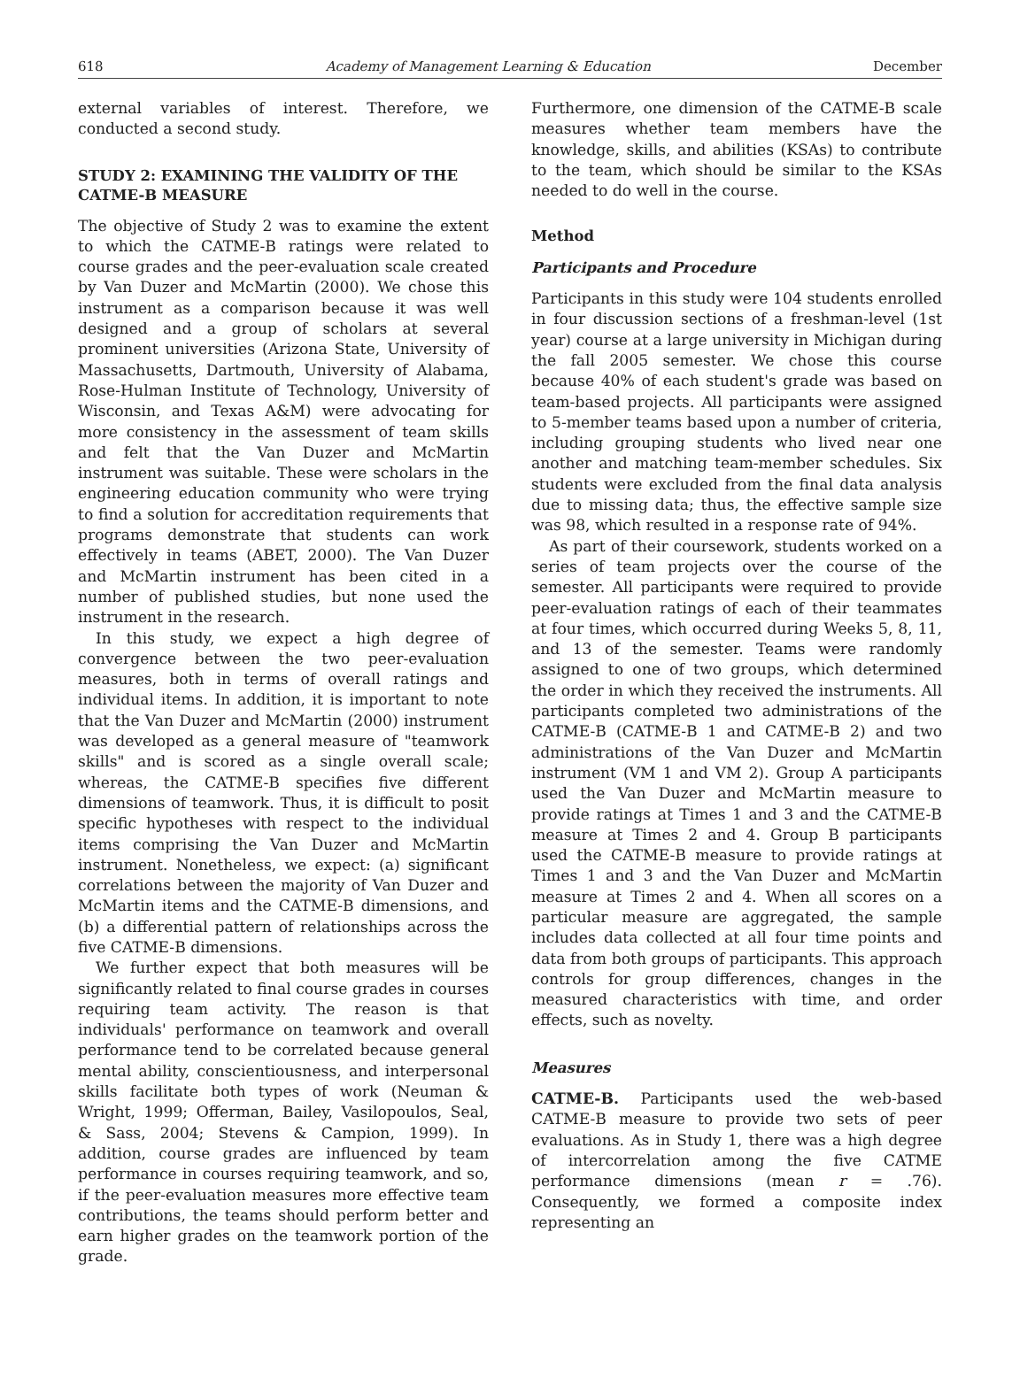618 Academy of Management Learning & Education December
external variables of interest. Therefore, we conducted a second study.
STUDY 2: EXAMINING THE VALIDITY OF THE CATME-B MEASURE
The objective of Study 2 was to examine the extent to which the CATME-B ratings were related to course grades and the peer-evaluation scale created by Van Duzer and McMartin (2000). We chose this instrument as a comparison because it was well designed and a group of scholars at several prominent universities (Arizona State, University of Massachusetts, Dartmouth, University of Alabama, Rose-Hulman Institute of Technology, University of Wisconsin, and Texas A&M) were advocating for more consistency in the assessment of team skills and felt that the Van Duzer and McMartin instrument was suitable. These were scholars in the engineering education community who were trying to find a solution for accreditation requirements that programs demonstrate that students can work effectively in teams (ABET, 2000). The Van Duzer and McMartin instrument has been cited in a number of published studies, but none used the instrument in the research.
In this study, we expect a high degree of convergence between the two peer-evaluation measures, both in terms of overall ratings and individual items. In addition, it is important to note that the Van Duzer and McMartin (2000) instrument was developed as a general measure of "teamwork skills" and is scored as a single overall scale; whereas, the CATME-B specifies five different dimensions of teamwork. Thus, it is difficult to posit specific hypotheses with respect to the individual items comprising the Van Duzer and McMartin instrument. Nonetheless, we expect: (a) significant correlations between the majority of Van Duzer and McMartin items and the CATME-B dimensions, and (b) a differential pattern of relationships across the five CATME-B dimensions.
We further expect that both measures will be significantly related to final course grades in courses requiring team activity. The reason is that individuals' performance on teamwork and overall performance tend to be correlated because general mental ability, conscientiousness, and interpersonal skills facilitate both types of work (Neuman & Wright, 1999; Offerman, Bailey, Vasilopoulos, Seal, & Sass, 2004; Stevens & Campion, 1999). In addition, course grades are influenced by team performance in courses requiring teamwork, and so, if the peer-evaluation measures more effective team contributions, the teams should perform better and earn higher grades on the teamwork portion of the grade.
Furthermore, one dimension of the CATME-B scale measures whether team members have the knowledge, skills, and abilities (KSAs) to contribute to the team, which should be similar to the KSAs needed to do well in the course.
Method
Participants and Procedure
Participants in this study were 104 students enrolled in four discussion sections of a freshman-level (1st year) course at a large university in Michigan during the fall 2005 semester. We chose this course because 40% of each student's grade was based on team-based projects. All participants were assigned to 5-member teams based upon a number of criteria, including grouping students who lived near one another and matching team-member schedules. Six students were excluded from the final data analysis due to missing data; thus, the effective sample size was 98, which resulted in a response rate of 94%.
As part of their coursework, students worked on a series of team projects over the course of the semester. All participants were required to provide peer-evaluation ratings of each of their teammates at four times, which occurred during Weeks 5, 8, 11, and 13 of the semester. Teams were randomly assigned to one of two groups, which determined the order in which they received the instruments. All participants completed two administrations of the CATME-B (CATME-B 1 and CATME-B 2) and two administrations of the Van Duzer and McMartin instrument (VM 1 and VM 2). Group A participants used the Van Duzer and McMartin measure to provide ratings at Times 1 and 3 and the CATME-B measure at Times 2 and 4. Group B participants used the CATME-B measure to provide ratings at Times 1 and 3 and the Van Duzer and McMartin measure at Times 2 and 4. When all scores on a particular measure are aggregated, the sample includes data collected at all four time points and data from both groups of participants. This approach controls for group differences, changes in the measured characteristics with time, and order effects, such as novelty.
Measures
CATME-B. Participants used the web-based CATME-B measure to provide two sets of peer evaluations. As in Study 1, there was a high degree of intercorrelation among the five CATME performance dimensions (mean r = .76). Consequently, we formed a composite index representing an